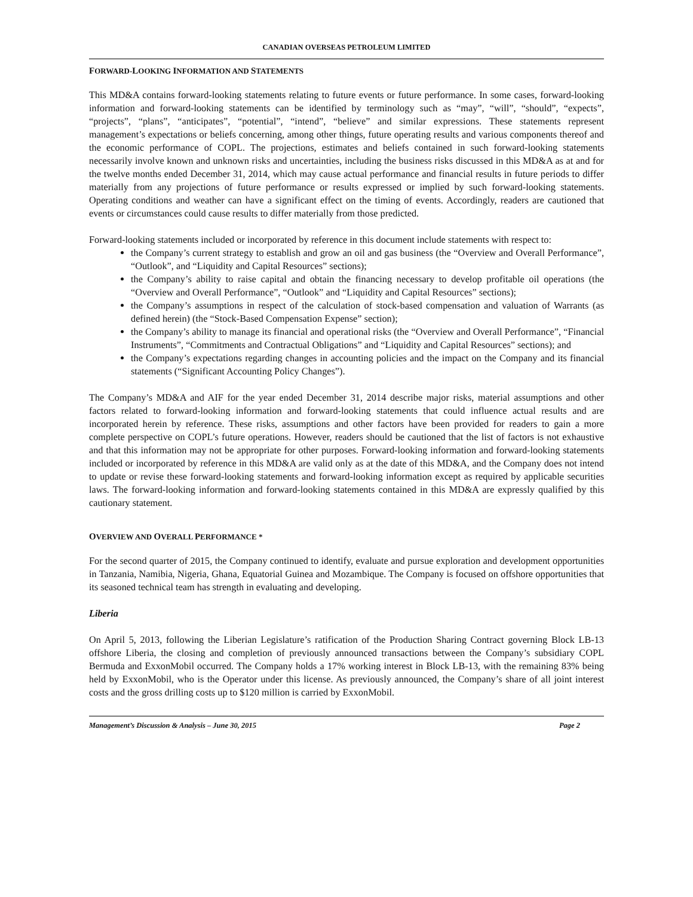CANADIAN OVERSEAS PETROLEUM LIMITED
FORWARD-LOOKING INFORMATION AND STATEMENTS
This MD&A contains forward-looking statements relating to future events or future performance. In some cases, forward-looking information and forward-looking statements can be identified by terminology such as “may”, “will”, “should”, “expects”, “projects”, “plans”, “anticipates”, “potential”, “intend”, “believe” and similar expressions. These statements represent management’s expectations or beliefs concerning, among other things, future operating results and various components thereof and the economic performance of COPL. The projections, estimates and beliefs contained in such forward-looking statements necessarily involve known and unknown risks and uncertainties, including the business risks discussed in this MD&A as at and for the twelve months ended December 31, 2014, which may cause actual performance and financial results in future periods to differ materially from any projections of future performance or results expressed or implied by such forward-looking statements. Operating conditions and weather can have a significant effect on the timing of events. Accordingly, readers are cautioned that events or circumstances could cause results to differ materially from those predicted.
Forward-looking statements included or incorporated by reference in this document include statements with respect to:
the Company’s current strategy to establish and grow an oil and gas business (the “Overview and Overall Performance”, “Outlook”, and “Liquidity and Capital Resources” sections);
the Company’s ability to raise capital and obtain the financing necessary to develop profitable oil operations (the “Overview and Overall Performance”, “Outlook” and “Liquidity and Capital Resources” sections);
the Company’s assumptions in respect of the calculation of stock-based compensation and valuation of Warrants (as defined herein) (the “Stock-Based Compensation Expense” section);
the Company’s ability to manage its financial and operational risks (the “Overview and Overall Performance”, “Financial Instruments”, “Commitments and Contractual Obligations” and “Liquidity and Capital Resources” sections); and
the Company’s expectations regarding changes in accounting policies and the impact on the Company and its financial statements (“Significant Accounting Policy Changes”).
The Company’s MD&A and AIF for the year ended December 31, 2014 describe major risks, material assumptions and other factors related to forward-looking information and forward-looking statements that could influence actual results and are incorporated herein by reference. These risks, assumptions and other factors have been provided for readers to gain a more complete perspective on COPL’s future operations. However, readers should be cautioned that the list of factors is not exhaustive and that this information may not be appropriate for other purposes. Forward-looking information and forward-looking statements included or incorporated by reference in this MD&A are valid only as at the date of this MD&A, and the Company does not intend to update or revise these forward-looking statements and forward-looking information except as required by applicable securities laws. The forward-looking information and forward-looking statements contained in this MD&A are expressly qualified by this cautionary statement.
OVERVIEW AND OVERALL PERFORMANCE *
For the second quarter of 2015, the Company continued to identify, evaluate and pursue exploration and development opportunities in Tanzania, Namibia, Nigeria, Ghana, Equatorial Guinea and Mozambique. The Company is focused on offshore opportunities that its seasoned technical team has strength in evaluating and developing.
Liberia
On April 5, 2013, following the Liberian Legislature’s ratification of the Production Sharing Contract governing Block LB-13 offshore Liberia, the closing and completion of previously announced transactions between the Company’s subsidiary COPL Bermuda and ExxonMobil occurred. The Company holds a 17% working interest in Block LB-13, with the remaining 83% being held by ExxonMobil, who is the Operator under this license. As previously announced, the Company’s share of all joint interest costs and the gross drilling costs up to $120 million is carried by ExxonMobil.
Management’s Discussion & Analysis – June 30, 2015 Page 2